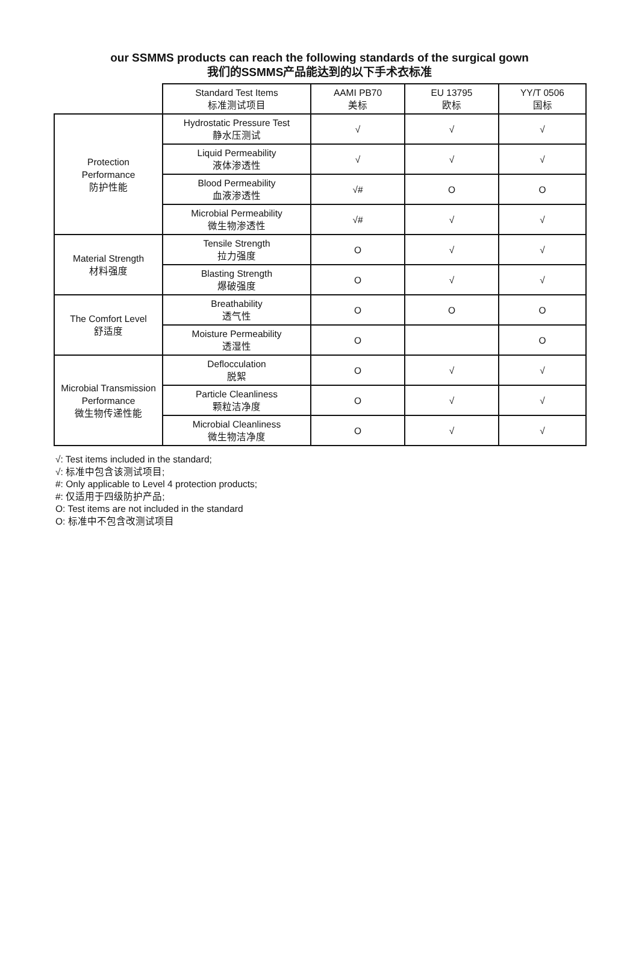our SSMMS products can reach the following standards of the surgical gown
我们的SSMMS产品能达到的以下手术衣标准
| | Standard Test Items 标准测试项目 | AAMI PB70 美标 | EU 13795 欧标 | YY/T 0506 国标 |
| --- | --- | --- | --- | --- |
| Protection Performance 防护性能 | Hydrostatic Pressure Test 静水压测试 | √ | √ | √ |
| | Liquid Permeability 液体渗透性 | √ | √ | √ |
| | Blood Permeability 血液渗透性 | √# | O | O |
| | Microbial Permeability 微生物渗透性 | √# | √ | √ |
| Material Strength 材料强度 | Tensile Strength 拉力强度 | O | √ | √ |
| | Blasting Strength 爆破强度 | O | √ | √ |
| The Comfort Level 舒适度 | Breathability 透气性 | O | O | O |
| | Moisture Permeability 透湿性 | O | | O |
| Microbial Transmission Performance 微生物传递性能 | Deflocculation 脱絮 | O | √ | √ |
| | Particle Cleanliness 颗粒洁净度 | O | √ | √ |
| | Microbial Cleanliness 微生物洁净度 | O | √ | √ |
√: Test items included in the standard;
√: 标准中包含该测试项目;
#: Only applicable to Level 4 protection products;
#: 仅适用于四级防护产品;
O: Test items are not included in the standard
O: 标准中不包含改测试项目